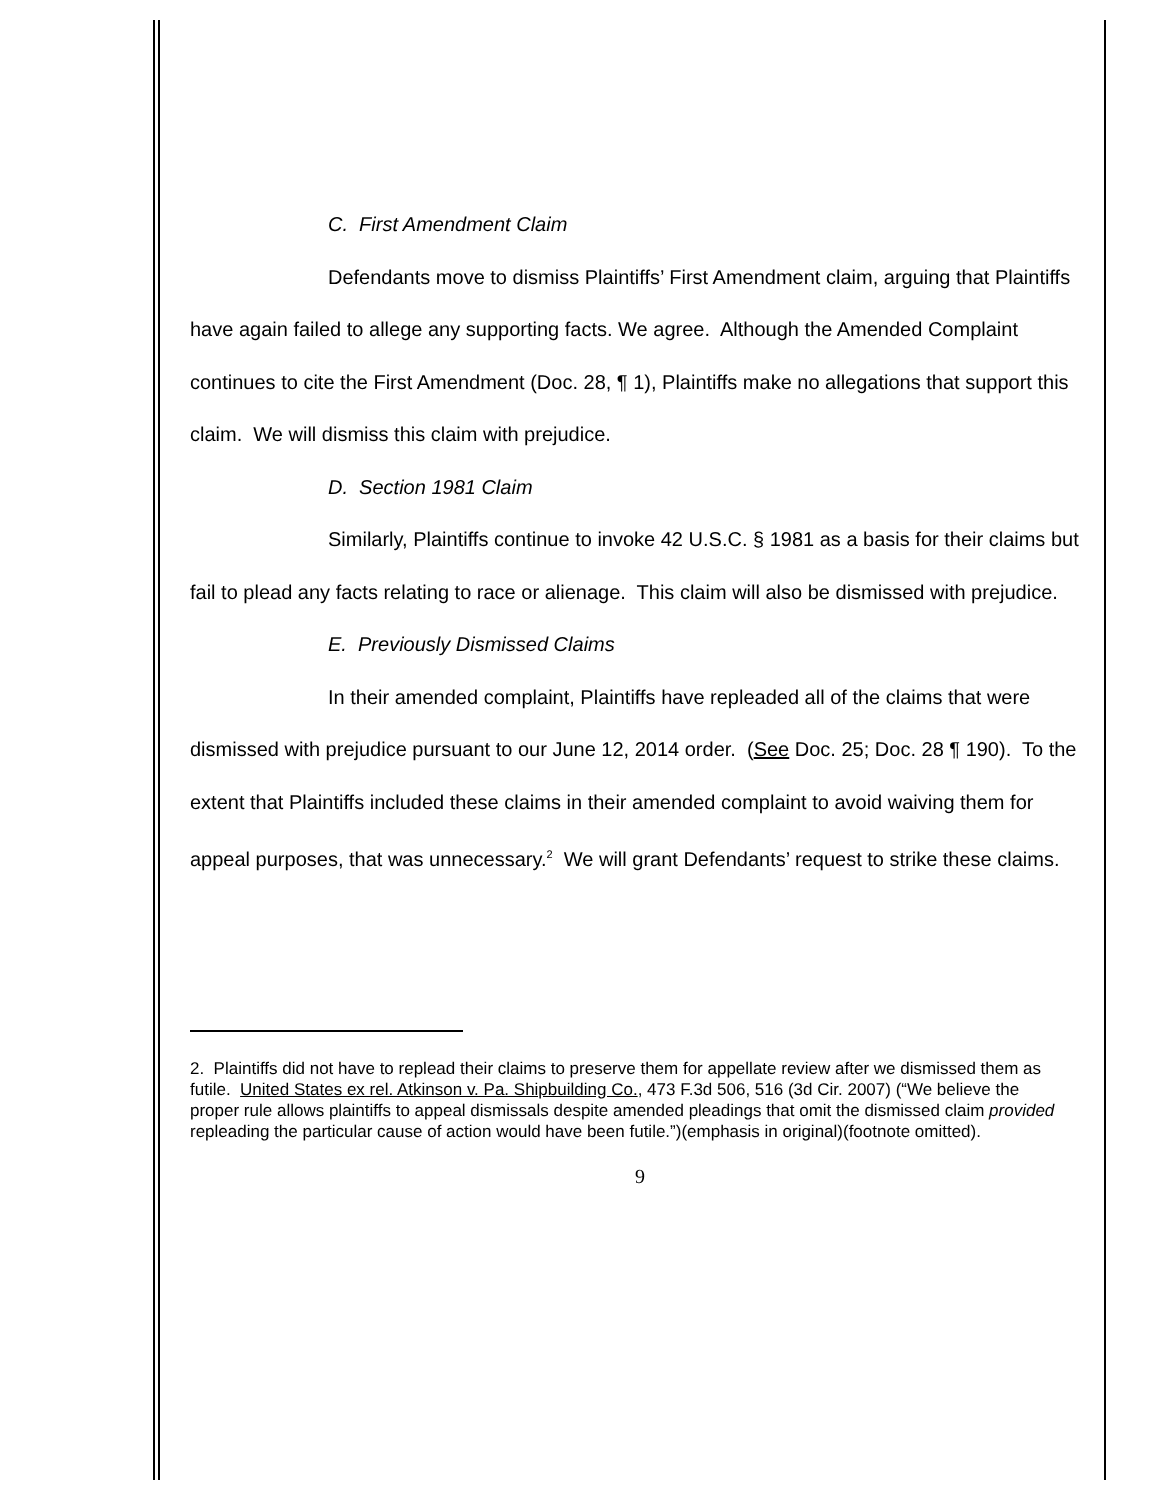C. First Amendment Claim
Defendants move to dismiss Plaintiffs’ First Amendment claim, arguing that Plaintiffs have again failed to allege any supporting facts. We agree. Although the Amended Complaint continues to cite the First Amendment (Doc. 28, ¶ 1), Plaintiffs make no allegations that support this claim. We will dismiss this claim with prejudice.
D. Section 1981 Claim
Similarly, Plaintiffs continue to invoke 42 U.S.C. § 1981 as a basis for their claims but fail to plead any facts relating to race or alienage. This claim will also be dismissed with prejudice.
E. Previously Dismissed Claims
In their amended complaint, Plaintiffs have repleaded all of the claims that were dismissed with prejudice pursuant to our June 12, 2014 order. (See Doc. 25; Doc. 28 ¶ 190). To the extent that Plaintiffs included these claims in their amended complaint to avoid waiving them for appeal purposes, that was unnecessary.<sup>2</sup> We will grant Defendants’ request to strike these claims.
2. Plaintiffs did not have to replead their claims to preserve them for appellate review after we dismissed them as futile. United States ex rel. Atkinson v. Pa. Shipbuilding Co., 473 F.3d 506, 516 (3d Cir. 2007) (“We believe the proper rule allows plaintiffs to appeal dismissals despite amended pleadings that omit the dismissed claim provided repleading the particular cause of action would have been futile.”)(emphasis in original)(footnote omitted).
9